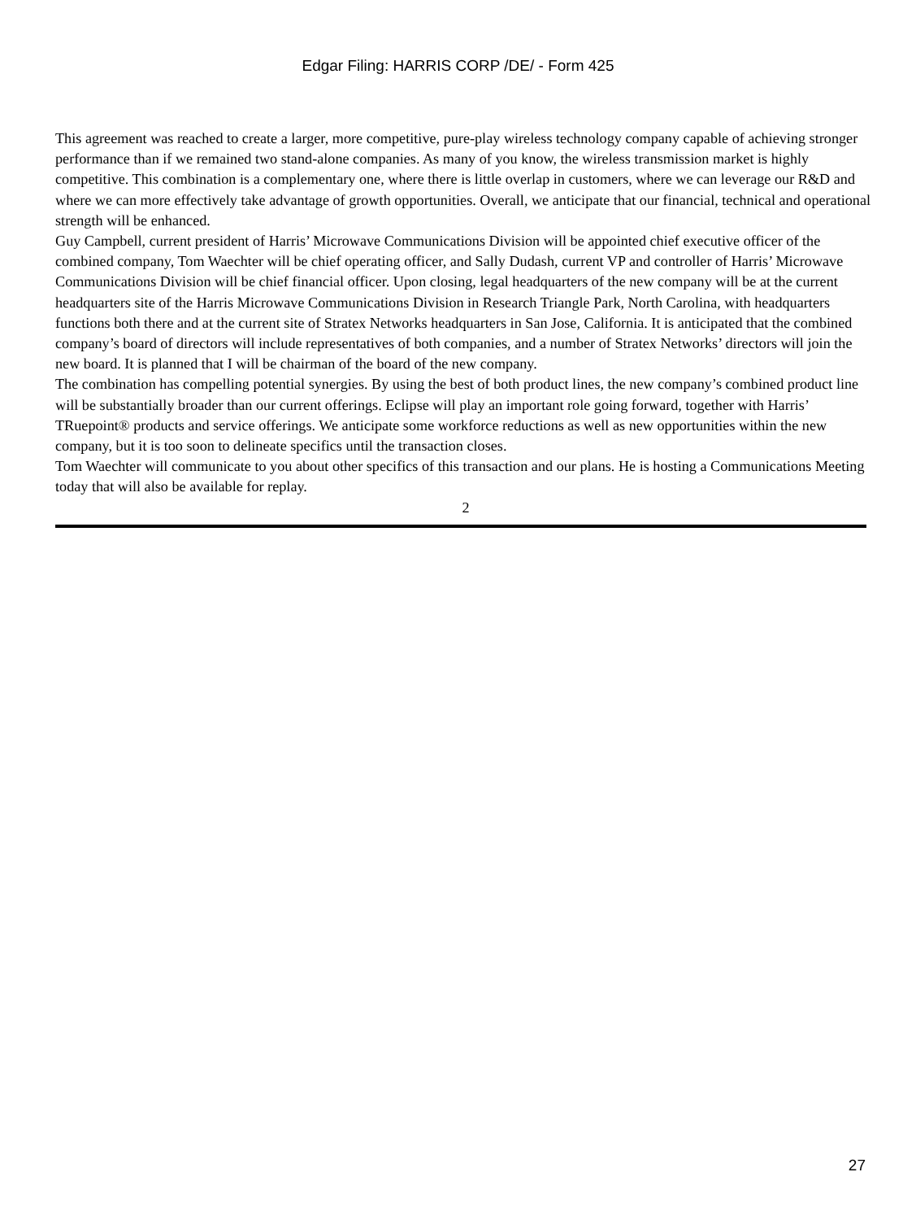Edgar Filing: HARRIS CORP /DE/ - Form 425
This agreement was reached to create a larger, more competitive, pure-play wireless technology company capable of achieving stronger performance than if we remained two stand-alone companies. As many of you know, the wireless transmission market is highly competitive. This combination is a complementary one, where there is little overlap in customers, where we can leverage our R&D and where we can more effectively take advantage of growth opportunities. Overall, we anticipate that our financial, technical and operational strength will be enhanced.
Guy Campbell, current president of Harris’ Microwave Communications Division will be appointed chief executive officer of the combined company, Tom Waechter will be chief operating officer, and Sally Dudash, current VP and controller of Harris’ Microwave Communications Division will be chief financial officer. Upon closing, legal headquarters of the new company will be at the current headquarters site of the Harris Microwave Communications Division in Research Triangle Park, North Carolina, with headquarters functions both there and at the current site of Stratex Networks headquarters in San Jose, California. It is anticipated that the combined company’s board of directors will include representatives of both companies, and a number of Stratex Networks’ directors will join the new board. It is planned that I will be chairman of the board of the new company.
The combination has compelling potential synergies. By using the best of both product lines, the new company’s combined product line will be substantially broader than our current offerings. Eclipse will play an important role going forward, together with Harris’ TRuepoint® products and service offerings. We anticipate some workforce reductions as well as new opportunities within the new company, but it is too soon to delineate specifics until the transaction closes.
Tom Waechter will communicate to you about other specifics of this transaction and our plans. He is hosting a Communications Meeting today that will also be available for replay.
2
27